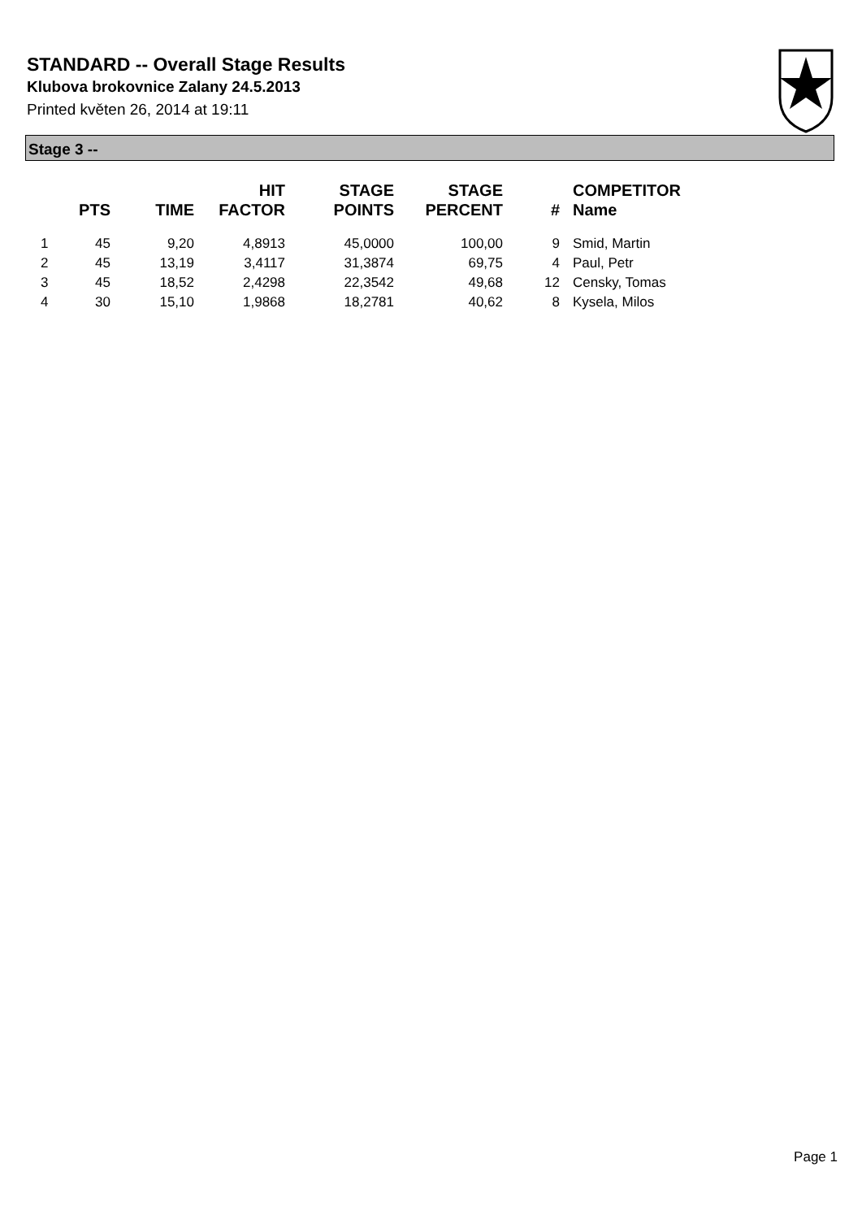STANDARD -- Overall Stage Results
Klubova brokovnice Zalany 24.5.2013
Printed květen 26, 2014 at 19:11
Stage 3 --
| | PTS | TIME | HIT FACTOR | STAGE POINTS | STAGE PERCENT | # | COMPETITOR Name |
| --- | --- | --- | --- | --- | --- | --- | --- |
| 1 | 45 | 9,20 | 4,8913 | 45,0000 | 100,00 | 9 | Smid, Martin |
| 2 | 45 | 13,19 | 3,4117 | 31,3874 | 69,75 | 4 | Paul, Petr |
| 3 | 45 | 18,52 | 2,4298 | 22,3542 | 49,68 | 12 | Censky, Tomas |
| 4 | 30 | 15,10 | 1,9868 | 18,2781 | 40,62 | 8 | Kysela, Milos |
Page 1